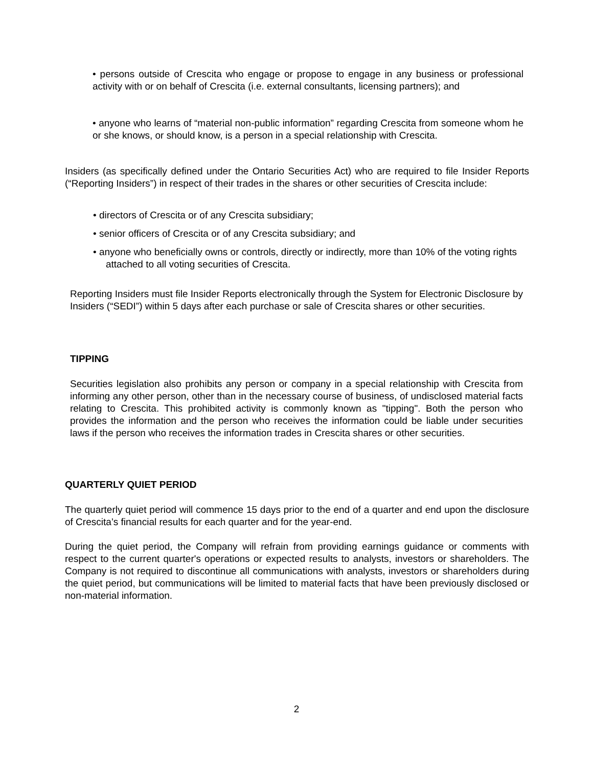• persons outside of Crescita who engage or propose to engage in any business or professional activity with or on behalf of Crescita (i.e. external consultants, licensing partners); and
• anyone who learns of “material non-public information” regarding Crescita from someone whom he or she knows, or should know, is a person in a special relationship with Crescita.
Insiders (as specifically defined under the Ontario Securities Act) who are required to file Insider Reports (“Reporting Insiders”) in respect of their trades in the shares or other securities of Crescita include:
• directors of Crescita or of any Crescita subsidiary;
• senior officers of Crescita or of any Crescita subsidiary; and
• anyone who beneficially owns or controls, directly or indirectly, more than 10% of the voting rights attached to all voting securities of Crescita.
Reporting Insiders must file Insider Reports electronically through the System for Electronic Disclosure by Insiders (“SEDI”) within 5 days after each purchase or sale of Crescita shares or other securities.
TIPPING
Securities legislation also prohibits any person or company in a special relationship with Crescita from informing any other person, other than in the necessary course of business, of undisclosed material facts relating to Crescita. This prohibited activity is commonly known as "tipping". Both the person who provides the information and the person who receives the information could be liable under securities laws if the person who receives the information trades in Crescita shares or other securities.
QUARTERLY QUIET PERIOD
The quarterly quiet period will commence 15 days prior to the end of a quarter and end upon the disclosure of Crescita’s financial results for each quarter and for the year-end.
During the quiet period, the Company will refrain from providing earnings guidance or comments with respect to the current quarter's operations or expected results to analysts, investors or shareholders. The Company is not required to discontinue all communications with analysts, investors or shareholders during the quiet period, but communications will be limited to material facts that have been previously disclosed or non-material information.
2